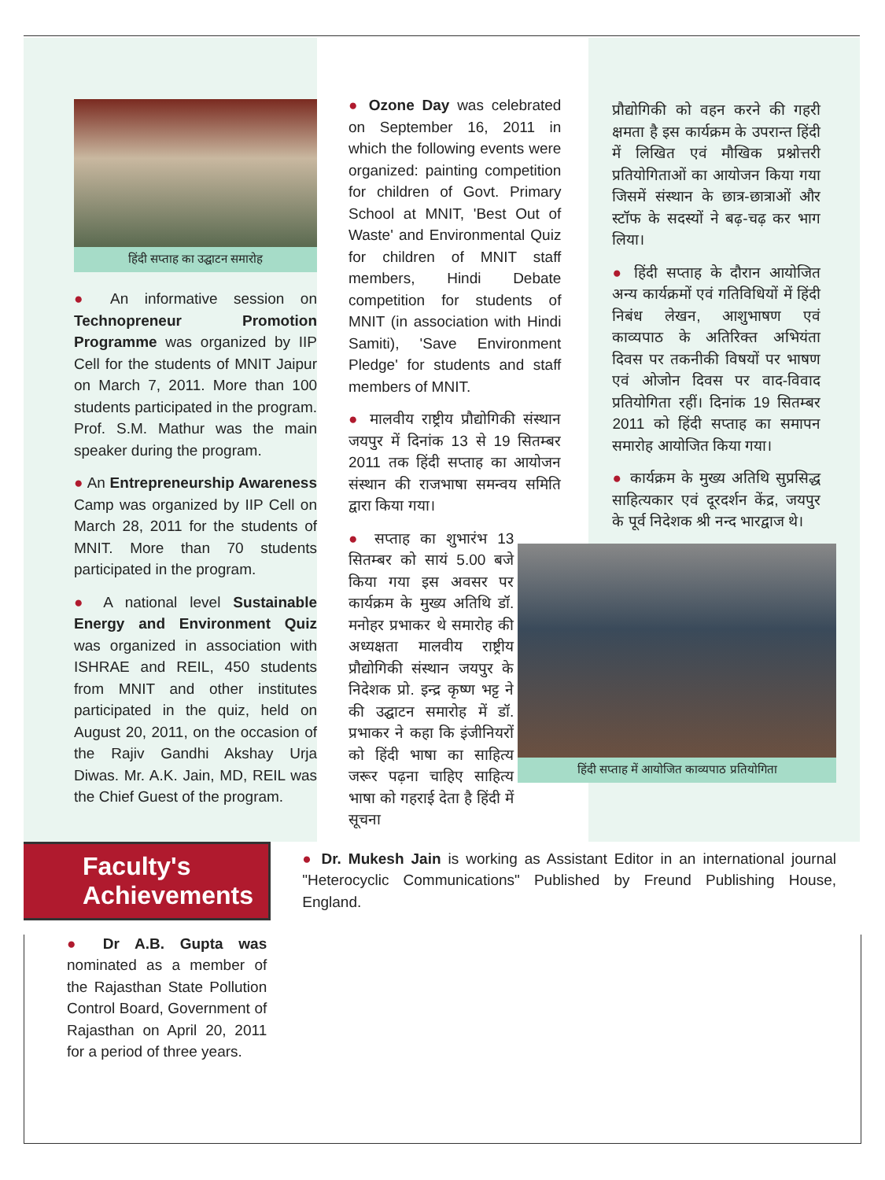हिंदी सप्ताह का उद्घाटन समारोह
● An informative session on Technopreneur Promotion Programme was organized by IIP Cell for the students of MNIT Jaipur on March 7, 2011. More than 100 students participated in the program. Prof. S.M. Mathur was the main speaker during the program.
● An Entrepreneurship Awareness Camp was organized by IIP Cell on March 28, 2011 for the students of MNIT. More than 70 students participated in the program.
● A national level Sustainable Energy and Environment Quiz was organized in association with ISHRAE and REIL, 450 students from MNIT and other institutes participated in the quiz, held on August 20, 2011, on the occasion of the Rajiv Gandhi Akshay Urja Diwas. Mr. A.K. Jain, MD, REIL was the Chief Guest of the program.
● Ozone Day was celebrated on September 16, 2011 in which the following events were organized: painting competition for children of Govt. Primary School at MNIT, 'Best Out of Waste' and Environmental Quiz for children of MNIT staff members, Hindi Debate competition for students of MNIT (in association with Hindi Samiti), 'Save Environment Pledge' for students and staff members of MNIT.
● मालवीय राष्ट्रीय प्रौद्योगिकी संस्थान जयपुर में दिनांक 13 से 19 सितम्बर 2011 तक हिंदी सप्ताह का आयोजन संस्थान की राजभाषा समन्वय समिति द्वारा किया गया।
● सप्ताह का शुभारंभ 13 सितम्बर को सायं 5.00 बजे किया गया इस अवसर पर कार्यक्रम के मुख्य अतिथि डॉ. मनोहर प्रभाकर थे समारोह की अध्यक्षता मालवीय राष्ट्रीय प्रौद्योगिकी संस्थान जयपुर के निदेशक प्रो. इन्द्र कृष्ण भट्ट ने की उद्घाटन समारोह में डॉ. प्रभाकर ने कहा कि इंजीनियरों को हिंदी भाषा का साहित्य जरूर पढ़ना चाहिए साहित्य भाषा को गहराई देता है हिंदी में सूचना
प्रौद्योगिकी को वहन करने की गहरी क्षमता है इस कार्यक्रम के उपरान्त हिंदी में लिखित एवं मौखिक प्रश्नोत्तरी प्रतियोगिताओं का आयोजन किया गया जिसमें संस्थान के छात्र-छात्राओं और स्टॉफ के सदस्यों ने बढ़-चढ़ कर भाग लिया।
● हिंदी सप्ताह के दौरान आयोजित अन्य कार्यक्रमों एवं गतिविधियों में हिंदी निबंध लेखन, आशुभाषण एवं काव्यपाठ के अतिरिक्त अभियंता दिवस पर तकनीकी विषयों पर भाषण एवं ओजोन दिवस पर वाद-विवाद प्रतियोगिता रहीं। दिनांक 19 सितम्बर 2011 को हिंदी सप्ताह का समापन समारोह आयोजित किया गया।
● कार्यक्रम के मुख्य अतिथि सुप्रसिद्ध साहित्यकार एवं दूरदर्शन केंद्र, जयपुर के पूर्व निदेशक श्री नन्द भारद्वाज थे।
हिंदी सप्ताह में आयोजित काव्यपाठ प्रतियोगिता
Faculty's Achievements
● Dr A.B. Gupta was nominated as a member of the Rajasthan State Pollution Control Board, Government of Rajasthan on April 20, 2011 for a period of three years.
● Dr. Mukesh Jain is working as Assistant Editor in an international journal "Heterocyclic Communications" Published by Freund Publishing House, England.